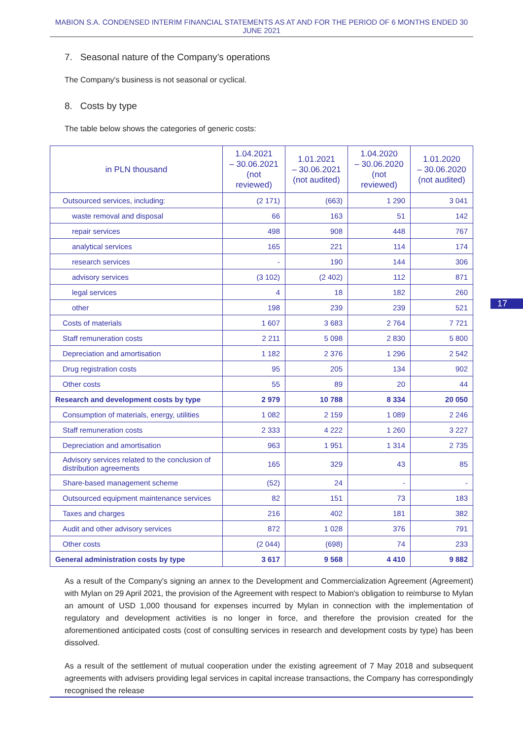MABION S.A. CONDENSED INTERIM FINANCIAL STATEMENTS AS AT AND FOR THE PERIOD OF 6 MONTHS ENDED 30 JUNE 2021
7. Seasonal nature of the Company’s operations
The Company's business is not seasonal or cyclical.
8. Costs by type
The table below shows the categories of generic costs:
| in PLN thousand | 1.04.2021 – 30.06.2021 (not reviewed) | 1.01.2021 – 30.06.2021 (not audited) | 1.04.2020 – 30.06.2020 (not reviewed) | 1.01.2020 – 30.06.2020 (not audited) |
| --- | --- | --- | --- | --- |
| Outsourced services, including: | (2 171) | (663) | 1 290 | 3 041 |
| waste removal and disposal | 66 | 163 | 51 | 142 |
| repair services | 498 | 908 | 448 | 767 |
| analytical services | 165 | 221 | 114 | 174 |
| research services | - | 190 | 144 | 306 |
| advisory services | (3 102) | (2 402) | 112 | 871 |
| legal services | 4 | 18 | 182 | 260 |
| other | 198 | 239 | 239 | 521 |
| Costs of materials | 1 607 | 3 683 | 2 764 | 7 721 |
| Staff remuneration costs | 2 211 | 5 098 | 2 830 | 5 800 |
| Depreciation and amortisation | 1 182 | 2 376 | 1 296 | 2 542 |
| Drug registration costs | 95 | 205 | 134 | 902 |
| Other costs | 55 | 89 | 20 | 44 |
| Research and development costs by type | 2 979 | 10 788 | 8 334 | 20 050 |
| Consumption of materials, energy, utilities | 1 082 | 2 159 | 1 089 | 2 246 |
| Staff remuneration costs | 2 333 | 4 222 | 1 260 | 3 227 |
| Depreciation and amortisation | 963 | 1 951 | 1 314 | 2 735 |
| Advisory services related to the conclusion of distribution agreements | 165 | 329 | 43 | 85 |
| Share-based management scheme | (52) | 24 | - | - |
| Outsourced equipment maintenance services | 82 | 151 | 73 | 183 |
| Taxes and charges | 216 | 402 | 181 | 382 |
| Audit and other advisory services | 872 | 1 028 | 376 | 791 |
| Other costs | (2 044) | (698) | 74 | 233 |
| General administration costs by type | 3 617 | 9 568 | 4 410 | 9 882 |
As a result of the Company's signing an annex to the Development and Commercialization Agreement (Agreement) with Mylan on 29 April 2021, the provision of the Agreement with respect to Mabion's obligation to reimburse to Mylan an amount of USD 1,000 thousand for expenses incurred by Mylan in connection with the implementation of regulatory and development activities is no longer in force, and therefore the provision created for the aforementioned anticipated costs (cost of consulting services in research and development costs by type) has been dissolved.
As a result of the settlement of mutual cooperation under the existing agreement of 7 May 2018 and subsequent agreements with advisers providing legal services in capital increase transactions, the Company has correspondingly recognised the release
17